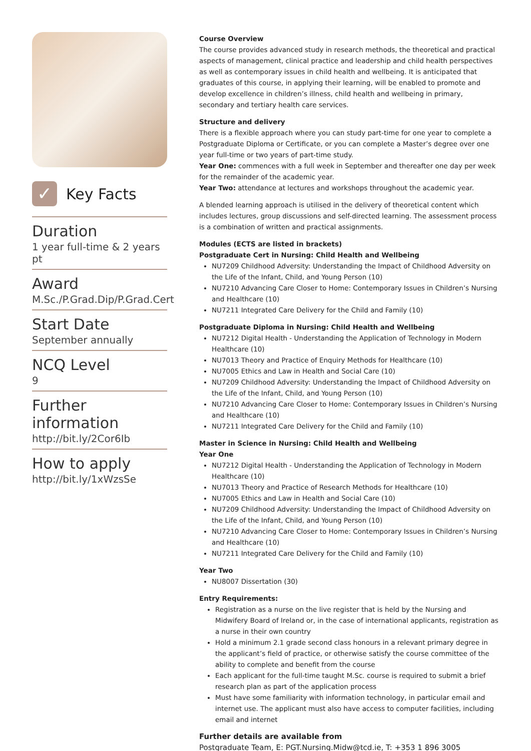✓
Key Facts
Duration
1 year full-time & 2 years pt
Award
M.Sc./P.Grad.Dip/P.Grad.Cert
Start Date
September annually
NCQ Level
9
Further information
http://bit.ly/2Cor6Ib
How to apply
http://bit.ly/1xWzsSe
Course Overview
The course provides advanced study in research methods, the theoretical and practical aspects of management, clinical practice and leadership and child health perspectives as well as contemporary issues in child health and wellbeing. It is anticipated that graduates of this course, in applying their learning, will be enabled to promote and develop excellence in children’s illness, child health and wellbeing in primary, secondary and tertiary health care services.
Structure and delivery
There is a flexible approach where you can study part-time for one year to complete a Postgraduate Diploma or Certificate, or you can complete a Master’s degree over one year full-time or two years of part-time study.
Year One: commences with a full week in September and thereafter one day per week for the remainder of the academic year.
Year Two: attendance at lectures and workshops throughout the academic year.
A blended learning approach is utilised in the delivery of theoretical content which includes lectures, group discussions and self-directed learning. The assessment process is a combination of written and practical assignments.
Modules (ECTS are listed in brackets)
Postgraduate Cert in Nursing: Child Health and Wellbeing
NU7209 Childhood Adversity: Understanding the Impact of Childhood Adversity on the Life of the Infant, Child, and Young Person (10)
NU7210 Advancing Care Closer to Home: Contemporary Issues in Children’s Nursing and Healthcare (10)
NU7211 Integrated Care Delivery for the Child and Family (10)
Postgraduate Diploma in Nursing: Child Health and Wellbeing
NU7212 Digital Health - Understanding the Application of Technology in Modern Healthcare (10)
NU7013 Theory and Practice of Enquiry Methods for Healthcare (10)
NU7005 Ethics and Law in Health and Social Care (10)
NU7209 Childhood Adversity: Understanding the Impact of Childhood Adversity on the Life of the Infant, Child, and Young Person (10)
NU7210 Advancing Care Closer to Home: Contemporary Issues in Children’s Nursing and Healthcare (10)
NU7211 Integrated Care Delivery for the Child and Family (10)
Master in Science in Nursing: Child Health and Wellbeing
Year One
NU7212 Digital Health - Understanding the Application of Technology in Modern Healthcare (10)
NU7013 Theory and Practice of Research Methods for Healthcare (10)
NU7005 Ethics and Law in Health and Social Care (10)
NU7209 Childhood Adversity: Understanding the Impact of Childhood Adversity on the Life of the Infant, Child, and Young Person (10)
NU7210 Advancing Care Closer to Home: Contemporary Issues in Children’s Nursing and Healthcare (10)
NU7211 Integrated Care Delivery for the Child and Family (10)
Year Two
NU8007 Dissertation (30)
Entry Requirements:
Registration as a nurse on the live register that is held by the Nursing and Midwifery Board of Ireland or, in the case of international applicants, registration as a nurse in their own country
Hold a minimum 2.1 grade second class honours in a relevant primary degree in the applicant’s field of practice, or otherwise satisfy the course committee of the ability to complete and benefit from the course
Each applicant for the full-time taught M.Sc. course is required to submit a brief research plan as part of the application process
Must have some familiarity with information technology, in particular email and internet use. The applicant must also have access to computer facilities, including email and internet
Further details are available from
Postgraduate Team, E: PGT.Nursing.Midw@tcd.ie, T: +353 1 896 3005